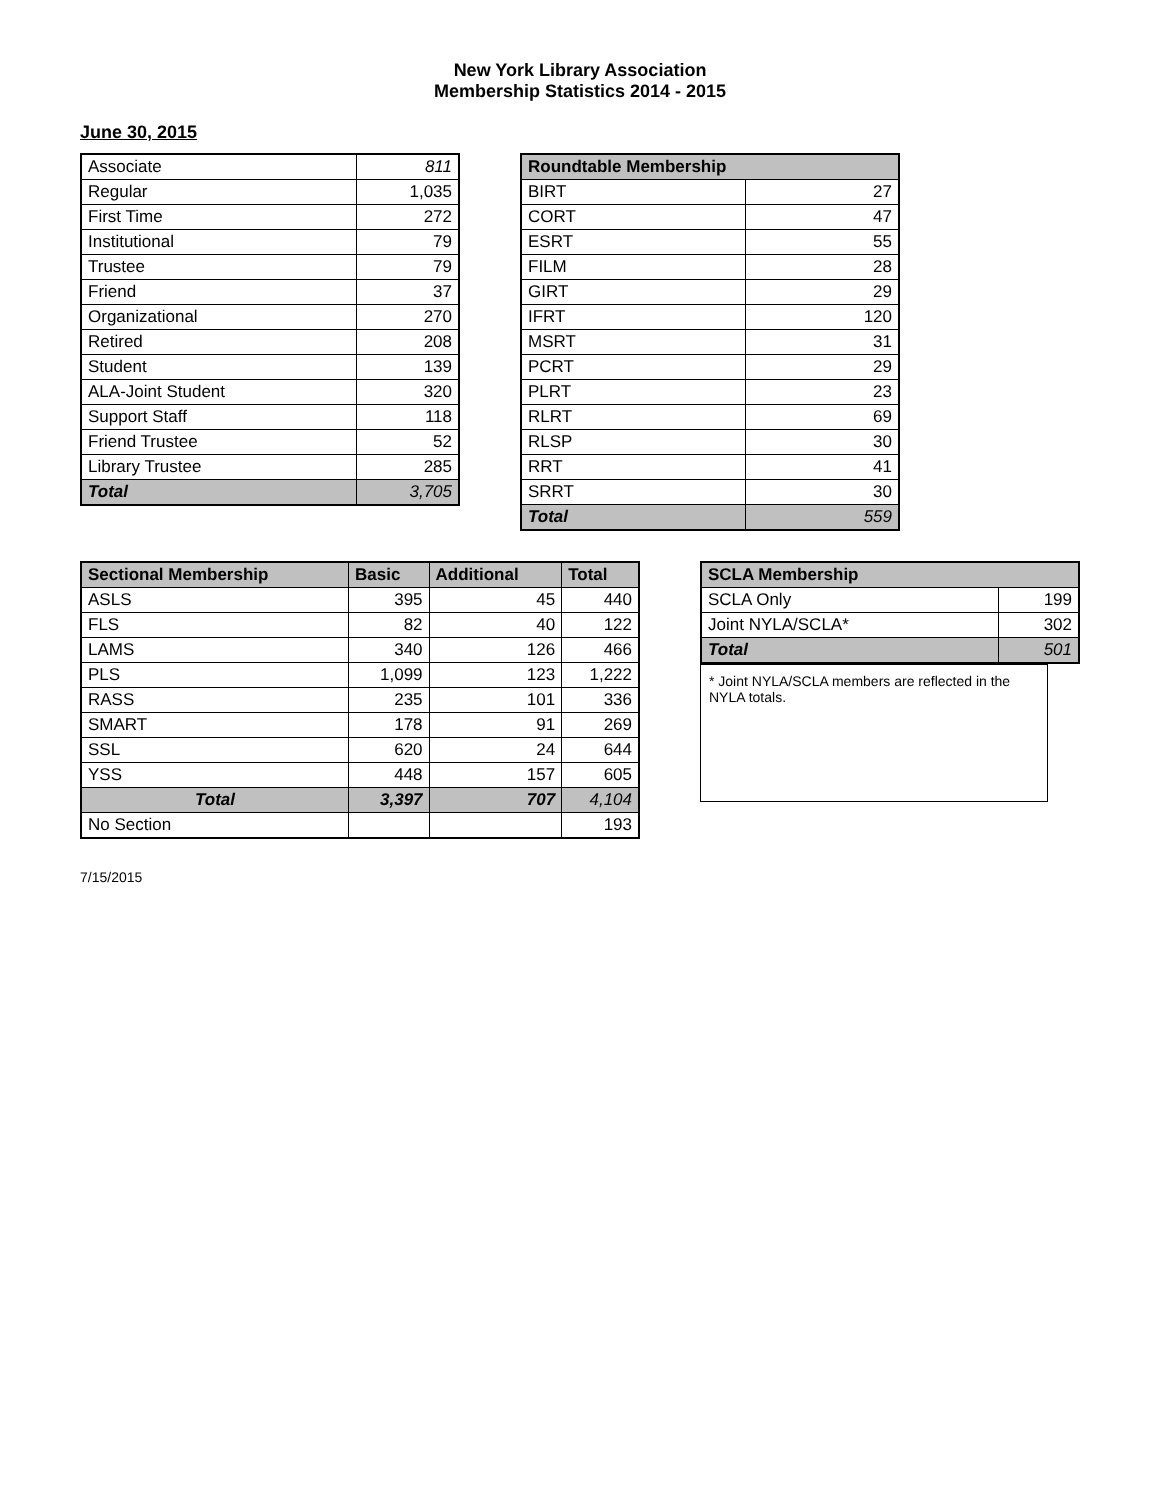New York Library Association
Membership Statistics 2014 - 2015
June 30, 2015
| Associate | 811 |
| Regular | 1,035 |
| First Time | 272 |
| Institutional | 79 |
| Trustee | 79 |
| Friend | 37 |
| Organizational | 270 |
| Retired | 208 |
| Student | 139 |
| ALA-Joint Student | 320 |
| Support Staff | 118 |
| Friend Trustee | 52 |
| Library Trustee | 285 |
| Total | 3,705 |
| Roundtable Membership | |
| --- | --- |
| BIRT | 27 |
| CORT | 47 |
| ESRT | 55 |
| FILM | 28 |
| GIRT | 29 |
| IFRT | 120 |
| MSRT | 31 |
| PCRT | 29 |
| PLRT | 23 |
| RLRT | 69 |
| RLSP | 30 |
| RRT | 41 |
| SRRT | 30 |
| Total | 559 |
| Sectional Membership | Basic | Additional | Total |
| --- | --- | --- | --- |
| ASLS | 395 | 45 | 440 |
| FLS | 82 | 40 | 122 |
| LAMS | 340 | 126 | 466 |
| PLS | 1,099 | 123 | 1,222 |
| RASS | 235 | 101 | 336 |
| SMART | 178 | 91 | 269 |
| SSL | 620 | 24 | 644 |
| YSS | 448 | 157 | 605 |
| Total | 3,397 | 707 | 4,104 |
| No Section | | | 193 |
| SCLA Membership | |
| --- | --- |
| SCLA Only | 199 |
| Joint NYLA/SCLA* | 302 |
| Total | 501 |
* Joint NYLA/SCLA members are reflected in the NYLA totals.
7/15/2015